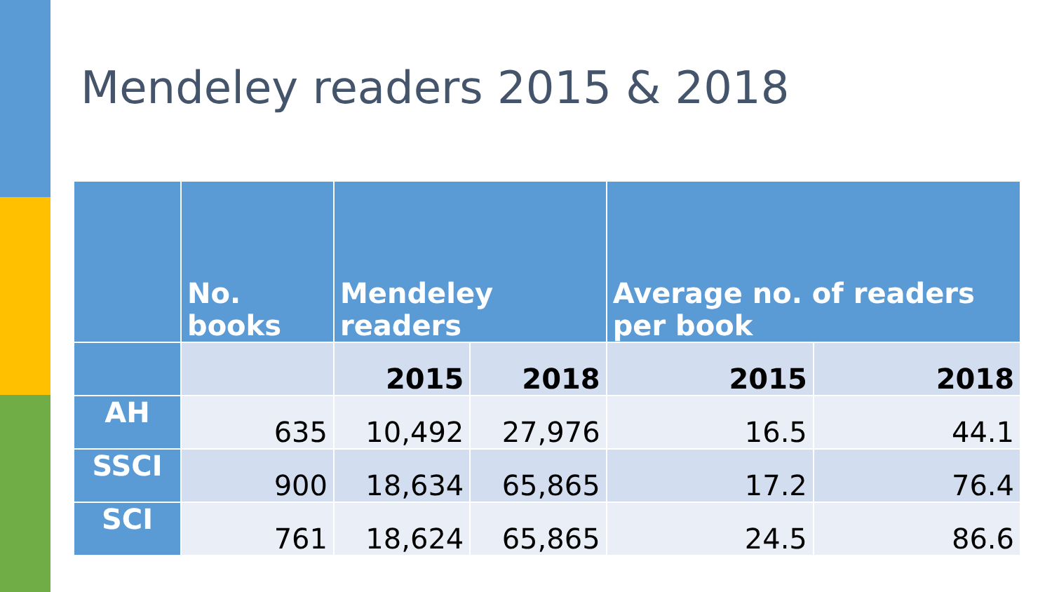Mendeley readers 2015 & 2018
| | No. books | Mendeley readers | | Average no. of readers per book | |
| --- | --- | --- | --- | --- | --- |
| | | 2015 | 2018 | 2015 | 2018 |
| AH | 635 | 10,492 | 27,976 | 16.5 | 44.1 |
| SSCI | 900 | 18,634 | 65,865 | 17.2 | 76.4 |
| SCI | 761 | 18,624 | 65,865 | 24.5 | 86.6 |